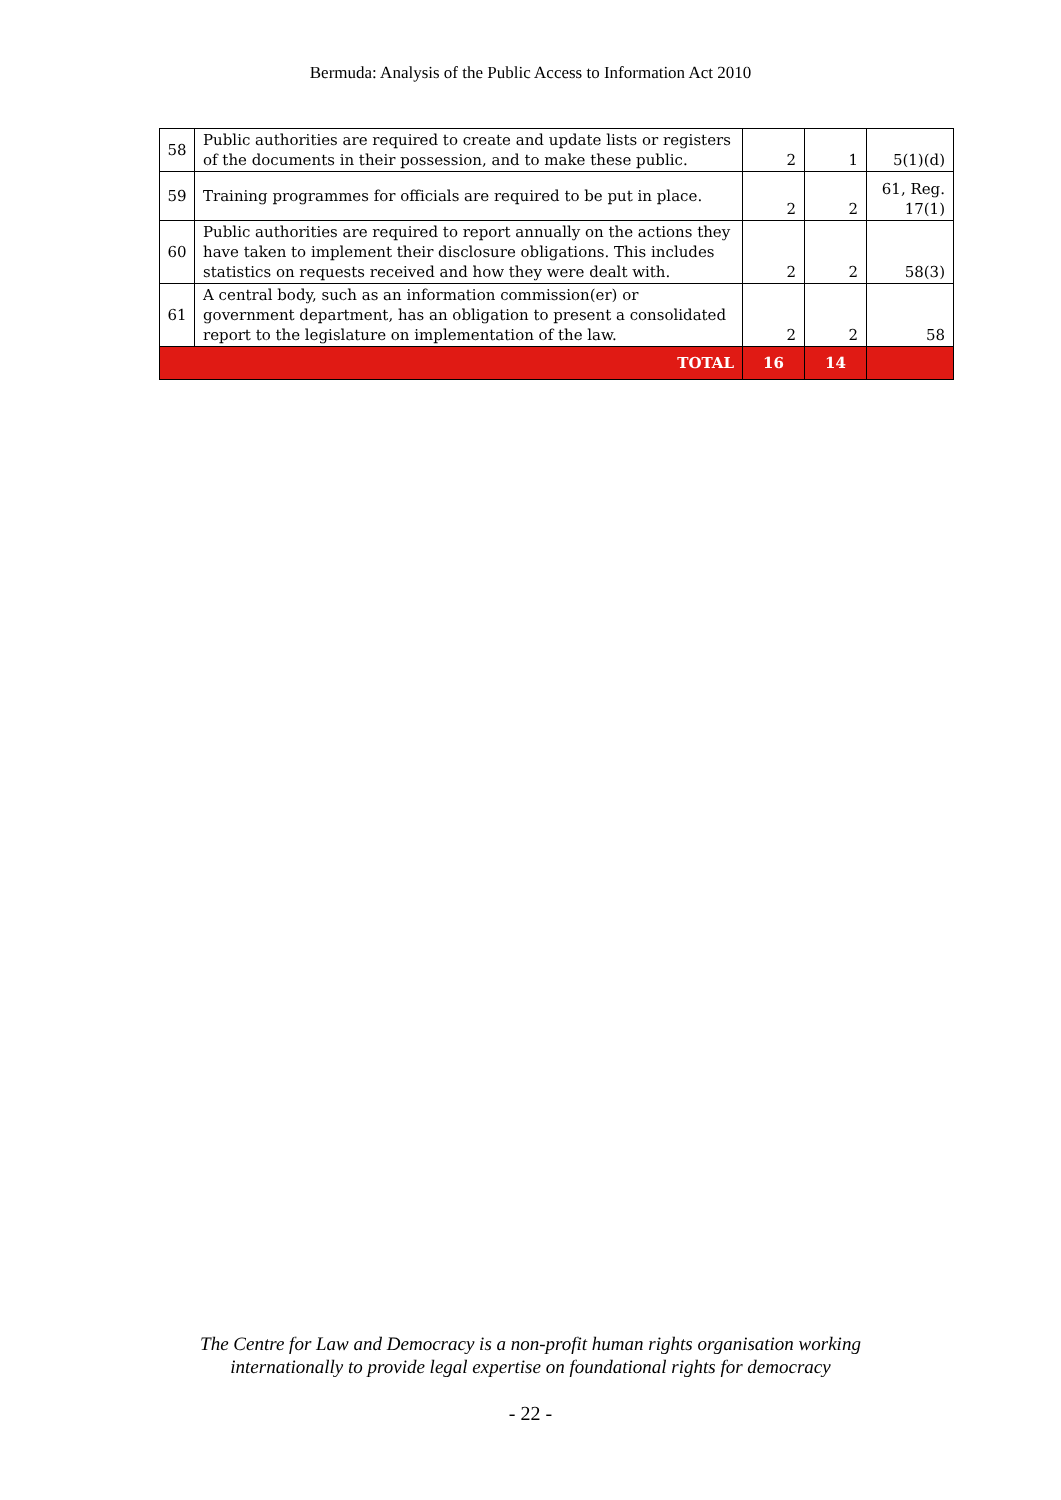Bermuda: Analysis of the Public Access to Information Act 2010
| 58 | Public authorities are required to create and update lists or registers of the documents in their possession, and to make these public. | 2 | 1 | 5(1)(d) |
| 59 | Training programmes for officials are required to be put in place. | 2 | 2 | 61, Reg. 17(1) |
| 60 | Public authorities are required to report annually on the actions they have taken to implement their disclosure obligations. This includes statistics on requests received and how they were dealt with. | 2 | 2 | 58(3) |
| 61 | A central body, such as an information commission(er) or government department, has an obligation to present a consolidated report to the legislature on implementation of the law. | 2 | 2 | 58 |
| TOTAL | | 16 | 14 | |
The Centre for Law and Democracy is a non-profit human rights organisation working
internationally to provide legal expertise on foundational rights for democracy
- 22 -